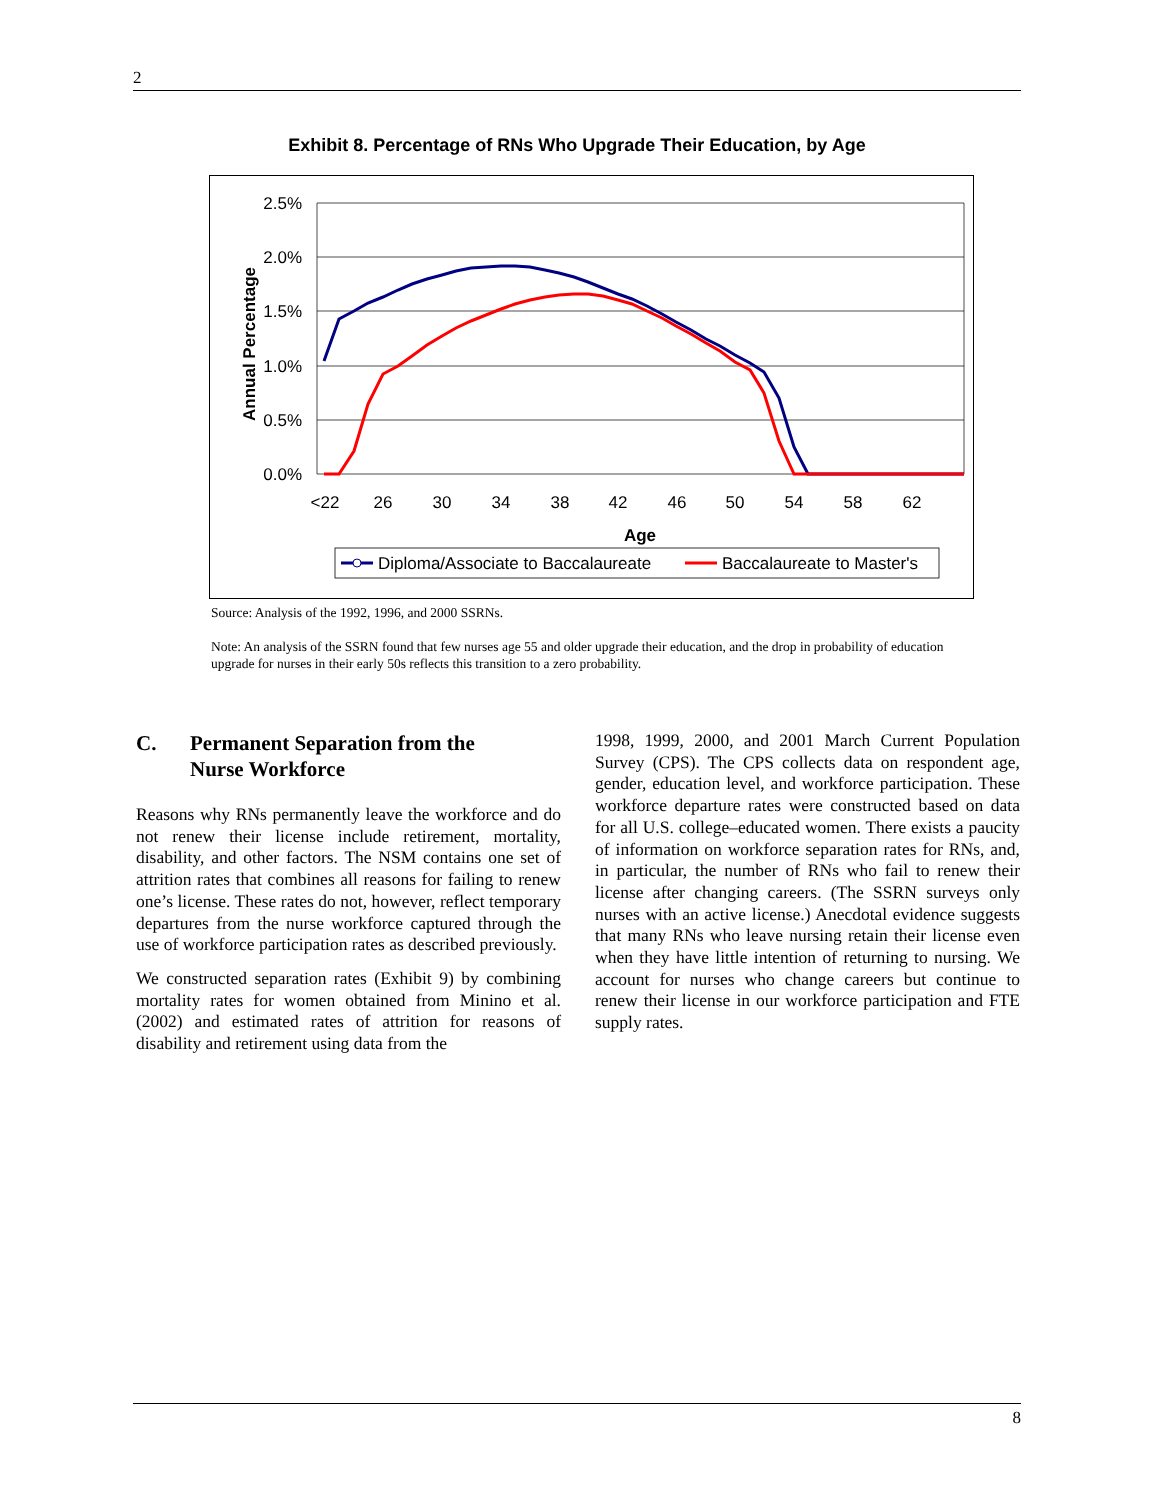2
Exhibit 8. Percentage of RNs Who Upgrade Their Education, by Age
2.5%
2.0%
1.5%
1.0%
0.5%
0.0%
Annual Percentage
<22
26
30
34
38
42
46
50
54
58
62
Age
Diploma/Associate to Baccalaureate
Baccalaureate to Master's
Source: Analysis of the 1992, 1996, and 2000 SSRNs.
Note: An analysis of the SSRN found that few nurses age 55 and older upgrade their education, and the drop in probability of education upgrade for nurses in their early 50s reflects this transition to a zero probability.
C. Permanent Separation from the
Nurse Workforce
Reasons why RNs permanently leave the workforce and do not renew their license include retirement, mortality, disability, and other factors. The NSM contains one set of attrition rates that combines all reasons for failing to renew one’s license. These rates do not, however, reflect temporary departures from the nurse workforce captured through the use of workforce participation rates as described previously.
We constructed separation rates (Exhibit 9) by combining mortality rates for women obtained from Minino et al. (2002) and estimated rates of attrition for reasons of disability and retirement using data from the
1998, 1999, 2000, and 2001 March Current Population Survey (CPS). The CPS collects data on respondent age, gender, education level, and workforce participation. These workforce departure rates were constructed based on data for all U.S. college–educated women. There exists a paucity of information on workforce separation rates for RNs, and, in particular, the number of RNs who fail to renew their license after changing careers. (The SSRN surveys only nurses with an active license.) Anecdotal evidence suggests that many RNs who leave nursing retain their license even when they have little intention of returning to nursing. We account for nurses who change careers but continue to renew their license in our workforce participation and FTE supply rates.
8